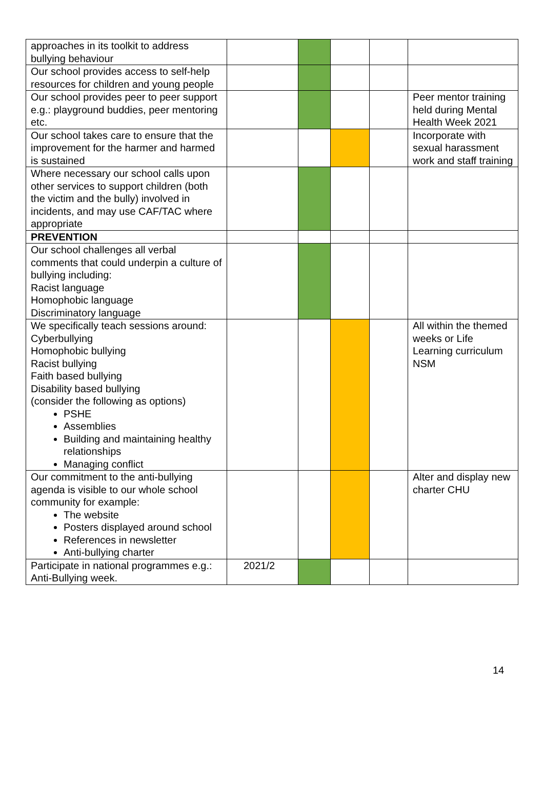| approaches in its toolkit to address bullying behaviour | | | | | |
| Our school provides access to self-help resources for children and young people | | | | | |
| Our school provides peer to peer support e.g.: playground buddies, peer mentoring etc. | | | | | Peer mentor training held during Mental Health Week 2021 |
| Our school takes care to ensure that the improvement for the harmer and harmed is sustained | | | | | Incorporate with sexual harassment work and staff training |
| Where necessary our school calls upon other services to support children (both the victim and the bully) involved in incidents, and may use CAF/TAC where appropriate | | | | | |
| PREVENTION | | | | | |
| Our school challenges all verbal comments that could underpin a culture of bullying including: Racist language Homophobic language Discriminatory language | | | | | |
| We specifically teach sessions around: Cyberbullying Homophobic bullying Racist bullying Faith based bullying Disability based bullying (consider the following as options) PSHE Assemblies Building and maintaining healthy relationships Managing conflict | | | | | All within the themed weeks or Life Learning curriculum NSM |
| Our commitment to the anti-bullying agenda is visible to our whole school community for example: The website Posters displayed around school References in newsletter Anti-bullying charter | | | | | Alter and display new charter CHU |
| Participate in national programmes e.g.: Anti-Bullying week. | 2021/2 | | | | |
14